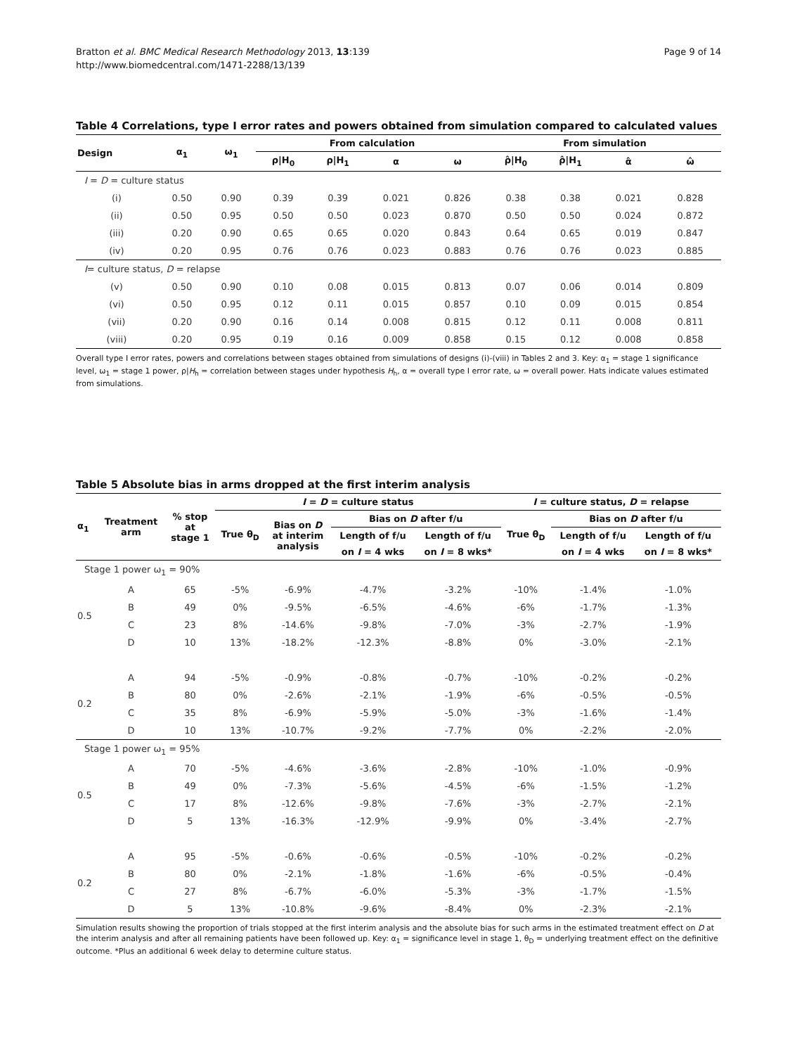Bratton et al. BMC Medical Research Methodology 2013, 13:139
http://www.biomedcentral.com/1471-2288/13/139
Page 9 of 14
Table 4 Correlations, type I error rates and powers obtained from simulation compared to calculated values
| Design | α<sub>1</sub> | ω<sub>1</sub> | From calculation | | | | From simulation | | | |
| --- | --- | --- | --- | --- | --- | --- | --- | --- | --- | --- |
| | | | ρ/H<sub>0</sub> | ρ/H<sub>1</sub> | α | ω | ρ̂/H<sub>0</sub> | ρ̂/H<sub>1</sub> | α̂ | ω̂ |
| I = D = culture status | | | | | | | | | | |
| (i) | 0.50 | 0.90 | 0.39 | 0.39 | 0.021 | 0.826 | 0.38 | 0.38 | 0.021 | 0.828 |
| (ii) | 0.50 | 0.95 | 0.50 | 0.50 | 0.023 | 0.870 | 0.50 | 0.50 | 0.024 | 0.872 |
| (iii) | 0.20 | 0.90 | 0.65 | 0.65 | 0.020 | 0.843 | 0.64 | 0.65 | 0.019 | 0.847 |
| (iv) | 0.20 | 0.95 | 0.76 | 0.76 | 0.023 | 0.883 | 0.76 | 0.76 | 0.023 | 0.885 |
| I = culture status, D = relapse | | | | | | | | | | |
| (v) | 0.50 | 0.90 | 0.10 | 0.08 | 0.015 | 0.813 | 0.07 | 0.06 | 0.014 | 0.809 |
| (vi) | 0.50 | 0.95 | 0.12 | 0.11 | 0.015 | 0.857 | 0.10 | 0.09 | 0.015 | 0.854 |
| (vii) | 0.20 | 0.90 | 0.16 | 0.14 | 0.008 | 0.815 | 0.12 | 0.11 | 0.008 | 0.811 |
| (viii) | 0.20 | 0.95 | 0.19 | 0.16 | 0.009 | 0.858 | 0.15 | 0.12 | 0.008 | 0.858 |
Overall type I error rates, powers and correlations between stages obtained from simulations of designs (i)-(viii) in Tables 2 and 3. Key: α<sub>1</sub> = stage 1 significance level, ω<sub>1</sub> = stage 1 power, ρ|H<sub>h</sub> = correlation between stages under hypothesis H<sub>h</sub>, α = overall type I error rate, ω = overall power. Hats indicate values estimated from simulations.
Table 5 Absolute bias in arms dropped at the first interim analysis
| α<sub>1</sub> | Treatment arm | % stop at stage 1 | I = D = culture status | | | | I = culture status, D = relapse | | |
| --- | --- | --- | --- | --- | --- | --- | --- | --- | --- |
| | | | True θ<sub>D</sub> | Bias on D at interim analysis | Bias on D after f/u | | True θ<sub>D</sub> | Bias on D after f/u | |
| | | | | | Length of f/u | Length of f/u | | Length of f/u | Length of f/u |
| | | | | | on I = 4 wks | on I = 8 wks* | | on I = 4 wks | on I = 8 wks* |
| Stage 1 power ω<sub>1</sub> = 90% | | | | | | | | | |
| 0.5 | A | 65 | -5% | -6.9% | -4.7% | -3.2% | -10% | -1.4% | -1.0% |
| | B | 49 | 0% | -9.5% | -6.5% | -4.6% | -6% | -1.7% | -1.3% |
| | C | 23 | 8% | -14.6% | -9.8% | -7.0% | -3% | -2.7% | -1.9% |
| | D | 10 | 13% | -18.2% | -12.3% | -8.8% | 0% | -3.0% | -2.1% |
| 0.2 | A | 94 | -5% | -0.9% | -0.8% | -0.7% | -10% | -0.2% | -0.2% |
| | B | 80 | 0% | -2.6% | -2.1% | -1.9% | -6% | -0.5% | -0.5% |
| | C | 35 | 8% | -6.9% | -5.9% | -5.0% | -3% | -1.6% | -1.4% |
| | D | 10 | 13% | -10.7% | -9.2% | -7.7% | 0% | -2.2% | -2.0% |
| Stage 1 power ω<sub>1</sub> = 95% | | | | | | | | | |
| 0.5 | A | 70 | -5% | -4.6% | -3.6% | -2.8% | -10% | -1.0% | -0.9% |
| | B | 49 | 0% | -7.3% | -5.6% | -4.5% | -6% | -1.5% | -1.2% |
| | C | 17 | 8% | -12.6% | -9.8% | -7.6% | -3% | -2.7% | -2.1% |
| | D | 5 | 13% | -16.3% | -12.9% | -9.9% | 0% | -3.4% | -2.7% |
| 0.2 | A | 95 | -5% | -0.6% | -0.6% | -0.5% | -10% | -0.2% | -0.2% |
| | B | 80 | 0% | -2.1% | -1.8% | -1.6% | -6% | -0.5% | -0.4% |
| | C | 27 | 8% | -6.7% | -6.0% | -5.3% | -3% | -1.7% | -1.5% |
| | D | 5 | 13% | -10.8% | -9.6% | -8.4% | 0% | -2.3% | -2.1% |
Simulation results showing the proportion of trials stopped at the first interim analysis and the absolute bias for such arms in the estimated treatment effect on D at the interim analysis and after all remaining patients have been followed up. Key: α<sub>1</sub> = significance level in stage 1, θ<sub>D</sub> = underlying treatment effect on the definitive outcome. *Plus an additional 6 week delay to determine culture status.